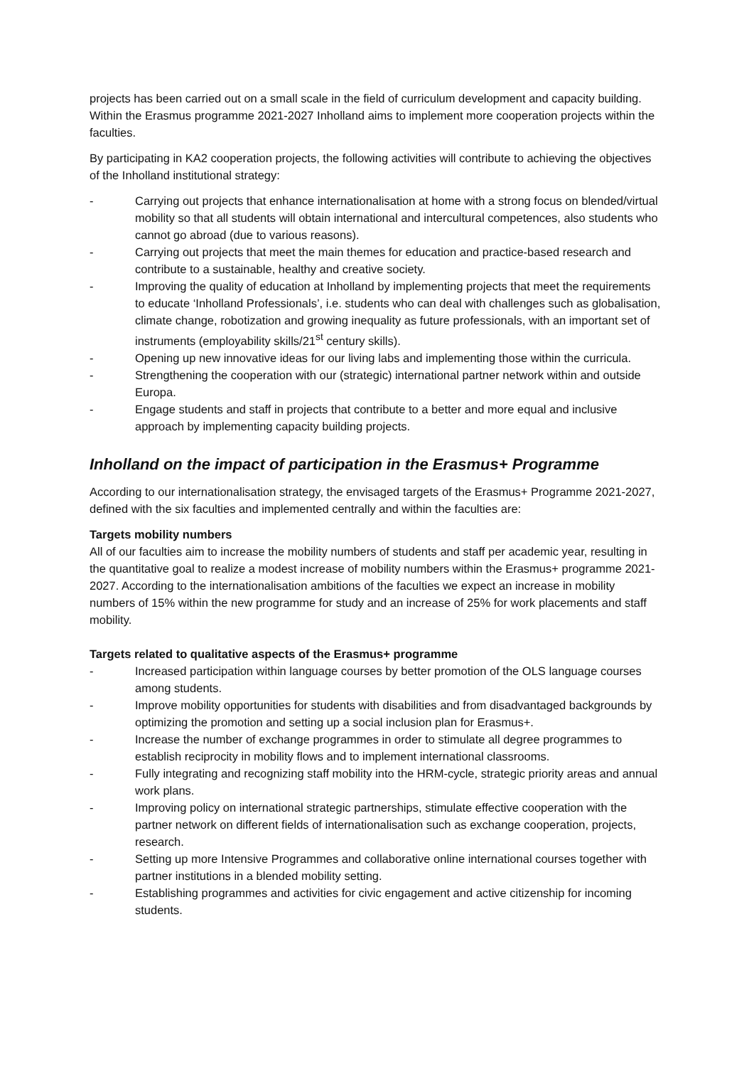projects has been carried out on a small scale in the field of curriculum development and capacity building. Within the Erasmus programme 2021-2027 Inholland aims to implement more cooperation projects within the faculties.
By participating in KA2 cooperation projects, the following activities will contribute to achieving the objectives of the Inholland institutional strategy:
- Carrying out projects that enhance internationalisation at home with a strong focus on blended/virtual mobility so that all students will obtain international and intercultural competences, also students who cannot go abroad (due to various reasons).
- Carrying out projects that meet the main themes for education and practice-based research and contribute to a sustainable, healthy and creative society.
- Improving the quality of education at Inholland by implementing projects that meet the requirements to educate ‘Inholland Professionals’, i.e. students who can deal with challenges such as globalisation, climate change, robotization and growing inequality as future professionals, with an important set of instruments (employability skills/21<sup>st</sup> century skills).
- Opening up new innovative ideas for our living labs and implementing those within the curricula.
- Strengthening the cooperation with our (strategic) international partner network within and outside Europa.
- Engage students and staff in projects that contribute to a better and more equal and inclusive approach by implementing capacity building projects.
Inholland on the impact of participation in the Erasmus+ Programme
According to our internationalisation strategy, the envisaged targets of the Erasmus+ Programme 2021-2027, defined with the six faculties and implemented centrally and within the faculties are:
Targets mobility numbers
All of our faculties aim to increase the mobility numbers of students and staff per academic year, resulting in the quantitative goal to realize a modest increase of mobility numbers within the Erasmus+ programme 2021-2027. According to the internationalisation ambitions of the faculties we expect an increase in mobility numbers of 15% within the new programme for study and an increase of 25% for work placements and staff mobility.
Targets related to qualitative aspects of the Erasmus+ programme
- Increased participation within language courses by better promotion of the OLS language courses among students.
- Improve mobility opportunities for students with disabilities and from disadvantaged backgrounds by optimizing the promotion and setting up a social inclusion plan for Erasmus+.
- Increase the number of exchange programmes in order to stimulate all degree programmes to establish reciprocity in mobility flows and to implement international classrooms.
- Fully integrating and recognizing staff mobility into the HRM-cycle, strategic priority areas and annual work plans.
- Improving policy on international strategic partnerships, stimulate effective cooperation with the partner network on different fields of internationalisation such as exchange cooperation, projects, research.
- Setting up more Intensive Programmes and collaborative online international courses together with partner institutions in a blended mobility setting.
- Establishing programmes and activities for civic engagement and active citizenship for incoming students.